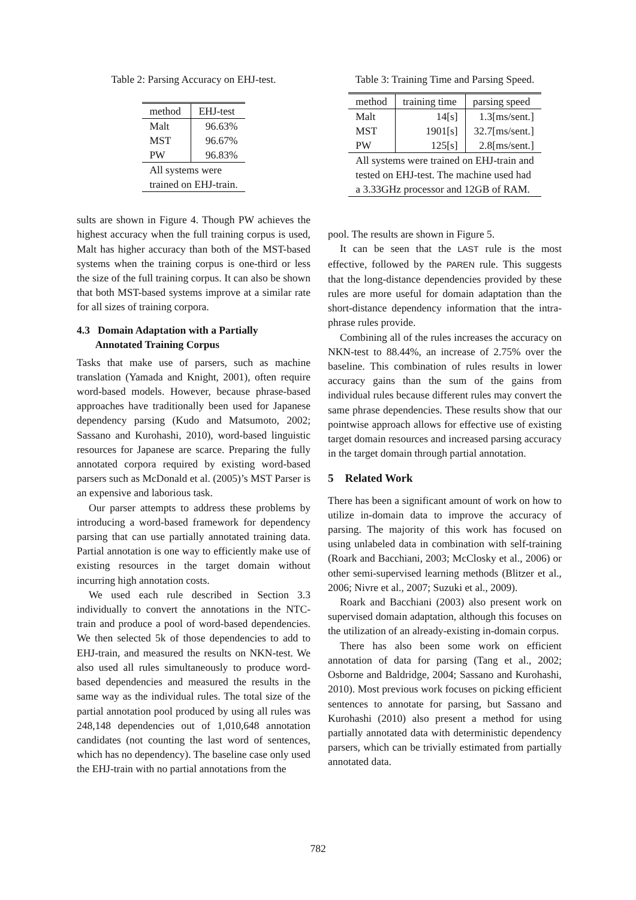Table 2: Parsing Accuracy on EHJ-test.
| method | EHJ-test |
| --- | --- |
| Malt | 96.63% |
| MST | 96.67% |
| PW | 96.83% |
| All systems were trained on EHJ-train. | |
sults are shown in Figure 4. Though PW achieves the highest accuracy when the full training corpus is used, Malt has higher accuracy than both of the MST-based systems when the training corpus is one-third or less the size of the full training corpus. It can also be shown that both MST-based systems improve at a similar rate for all sizes of training corpora.
4.3 Domain Adaptation with a Partially
Annotated Training Corpus
Tasks that make use of parsers, such as machine translation (Yamada and Knight, 2001), often require word-based models. However, because phrase-based approaches have traditionally been used for Japanese dependency parsing (Kudo and Matsumoto, 2002; Sassano and Kurohashi, 2010), word-based linguistic resources for Japanese are scarce. Preparing the fully annotated corpora required by existing word-based parsers such as McDonald et al. (2005)’s MST Parser is an expensive and laborious task.
Our parser attempts to address these problems by introducing a word-based framework for dependency parsing that can use partially annotated training data. Partial annotation is one way to efficiently make use of existing resources in the target domain without incurring high annotation costs.
We used each rule described in Section 3.3 individually to convert the annotations in the NTC-train and produce a pool of word-based dependencies. We then selected 5k of those dependencies to add to EHJ-train, and measured the results on NKN-test. We also used all rules simultaneously to produce word-based dependencies and measured the results in the same way as the individual rules. The total size of the partial annotation pool produced by using all rules was 248,148 dependencies out of 1,010,648 annotation candidates (not counting the last word of sentences, which has no dependency). The baseline case only used the EHJ-train with no partial annotations from the
Table 3: Training Time and Parsing Speed.
| method | training time | parsing speed |
| --- | --- | --- |
| Malt | 14[s] | 1.3[ms/sent.] |
| MST | 1901[s] | 32.7[ms/sent.] |
| PW | 125[s] | 2.8[ms/sent.] |
| All systems were trained on EHJ-train and tested on EHJ-test. The machine used had a 3.33GHz processor and 12GB of RAM. | | |
pool. The results are shown in Figure 5.
It can be seen that the LAST rule is the most effective, followed by the PAREN rule. This suggests that the long-distance dependencies provided by these rules are more useful for domain adaptation than the short-distance dependency information that the intra-phrase rules provide.
Combining all of the rules increases the accuracy on NKN-test to 88.44%, an increase of 2.75% over the baseline. This combination of rules results in lower accuracy gains than the sum of the gains from individual rules because different rules may convert the same phrase dependencies. These results show that our pointwise approach allows for effective use of existing target domain resources and increased parsing accuracy in the target domain through partial annotation.
5 Related Work
There has been a significant amount of work on how to utilize in-domain data to improve the accuracy of parsing. The majority of this work has focused on using unlabeled data in combination with self-training (Roark and Bacchiani, 2003; McClosky et al., 2006) or other semi-supervised learning methods (Blitzer et al., 2006; Nivre et al., 2007; Suzuki et al., 2009).
Roark and Bacchiani (2003) also present work on supervised domain adaptation, although this focuses on the utilization of an already-existing in-domain corpus.
There has also been some work on efficient annotation of data for parsing (Tang et al., 2002; Osborne and Baldridge, 2004; Sassano and Kurohashi, 2010). Most previous work focuses on picking efficient sentences to annotate for parsing, but Sassano and Kurohashi (2010) also present a method for using partially annotated data with deterministic dependency parsers, which can be trivially estimated from partially annotated data.
782